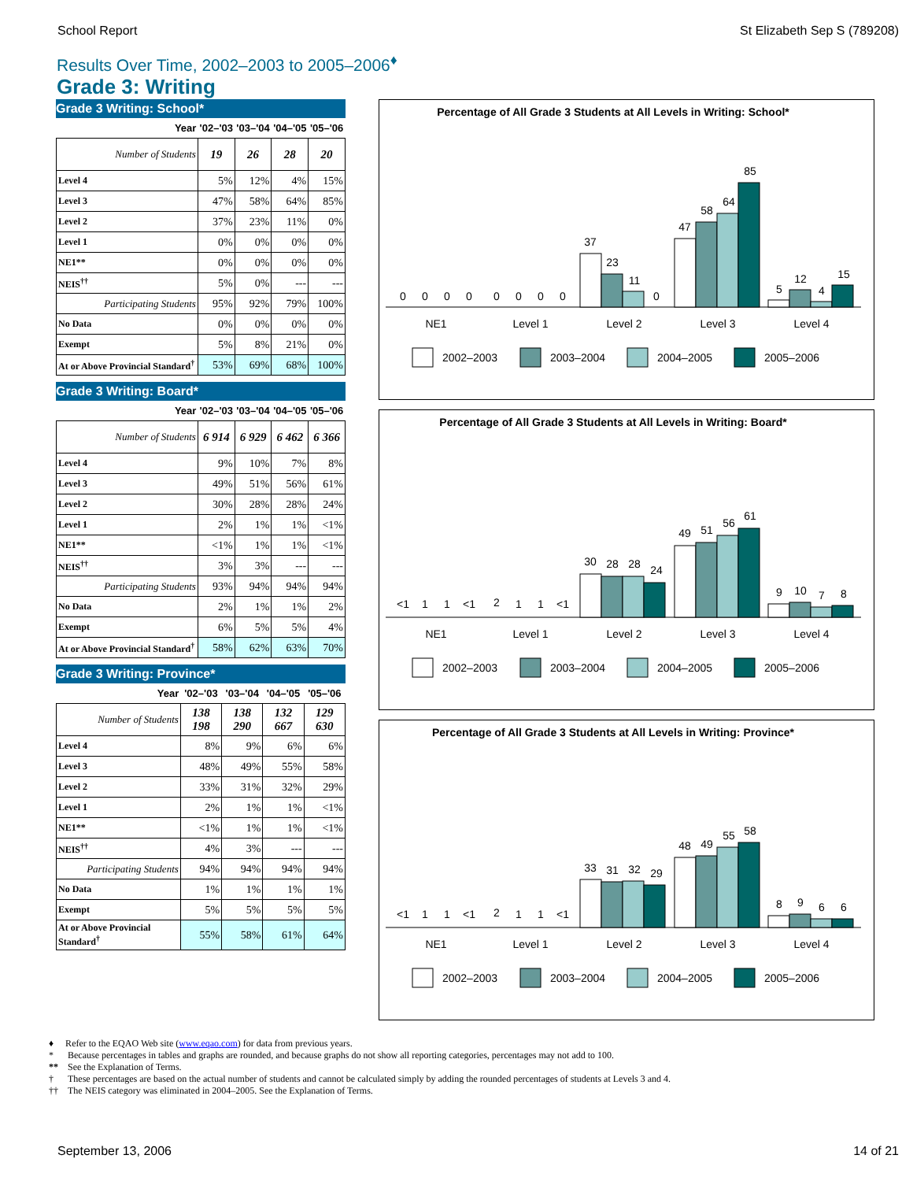School Report St Elizabeth Sep S (789208)
Results Over Time, 2002–2003 to 2005–2006<sup>♦</sup>
Grade 3: Writing
Grade 3 Writing: School*
| Year | '02–'03 | '03–'04 | '04–'05 | '05–'06 |
| --- | --- | --- | --- | --- |
| Number of Students | 19 | 26 | 28 | 20 |
| Level 4 | 5% | 12% | 4% | 15% |
| Level 3 | 47% | 58% | 64% | 85% |
| Level 2 | 37% | 23% | 11% | 0% |
| Level 1 | 0% | 0% | 0% | 0% |
| NE1** | 0% | 0% | 0% | 0% |
| NEIS<sup>††</sup> | 5% | 0% | --- | --- |
| Participating Students | 95% | 92% | 79% | 100% |
| No Data | 0% | 0% | 0% | 0% |
| Exempt | 5% | 8% | 21% | 0% |
| At or Above Provincial Standard<sup>†</sup> | 53% | 69% | 68% | 100% |
Grade 3 Writing: Board*
| Year | '02–'03 | '03–'04 | '04–'05 | '05–'06 |
| --- | --- | --- | --- | --- |
| Number of Students | 6 914 | 6 929 | 6 462 | 6 366 |
| Level 4 | 9% | 10% | 7% | 8% |
| Level 3 | 49% | 51% | 56% | 61% |
| Level 2 | 30% | 28% | 28% | 24% |
| Level 1 | 2% | 1% | 1% | <1% |
| NE1** | <1% | 1% | 1% | <1% |
| NEIS<sup>††</sup> | 3% | 3% | --- | --- |
| Participating Students | 93% | 94% | 94% | 94% |
| No Data | 2% | 1% | 1% | 2% |
| Exempt | 6% | 5% | 5% | 4% |
| At or Above Provincial Standard<sup>†</sup> | 58% | 62% | 63% | 70% |
Grade 3 Writing: Province*
| Year | '02–'03 | '03–'04 | '04–'05 | '05–'06 |
| --- | --- | --- | --- | --- |
| Number of Students | 138 198 | 138 290 | 132 667 | 129 630 |
| Level 4 | 8% | 9% | 6% | 6% |
| Level 3 | 48% | 49% | 55% | 58% |
| Level 2 | 33% | 31% | 32% | 29% |
| Level 1 | 2% | 1% | 1% | <1% |
| NE1** | <1% | 1% | 1% | <1% |
| NEIS<sup>††</sup> | 4% | 3% | --- | --- |
| Participating Students | 94% | 94% | 94% | 94% |
| No Data | 1% | 1% | 1% | 1% |
| Exempt | 5% | 5% | 5% | 5% |
| At or Above Provincial Standard<sup>†</sup> | 55% | 58% | 61% | 64% |
Percentage of All Grade 3 Students at All Levels in Writing: School*
0
0
0
0
0
0
0
0
37
23
11
0
47
58
64
85
5
12
4
15
NE1
Level 1
Level 2
Level 3
Level 4
2002–2003
2003–2004
2004–2005
2005–2006
Percentage of All Grade 3 Students at All Levels in Writing: Board*
<1
1
1
<1
2
1
1
<1
30
28
28
24
49
51
56
61
9
10
7
8
NE1
Level 1
Level 2
Level 3
Level 4
2002–2003
2003–2004
2004–2005
2005–2006
Percentage of All Grade 3 Students at All Levels in Writing: Province*
<1
1
1
<1
2
1
1
<1
33
31
32
29
48
49
55
58
8
9
6
6
NE1
Level 1
Level 2
Level 3
Level 4
2002–2003
2003–2004
2004–2005
2005–2006
♦ Refer to the EQAO Web site (www.eqao.com) for data from previous years.
* Because percentages in tables and graphs are rounded, and because graphs do not show all reporting categories, percentages may not add to 100.
** See the Explanation of Terms.
† These percentages are based on the actual number of students and cannot be calculated simply by adding the rounded percentages of students at Levels 3 and 4.
†† The NEIS category was eliminated in 2004–2005. See the Explanation of Terms.
September 13, 2006 14 of 21